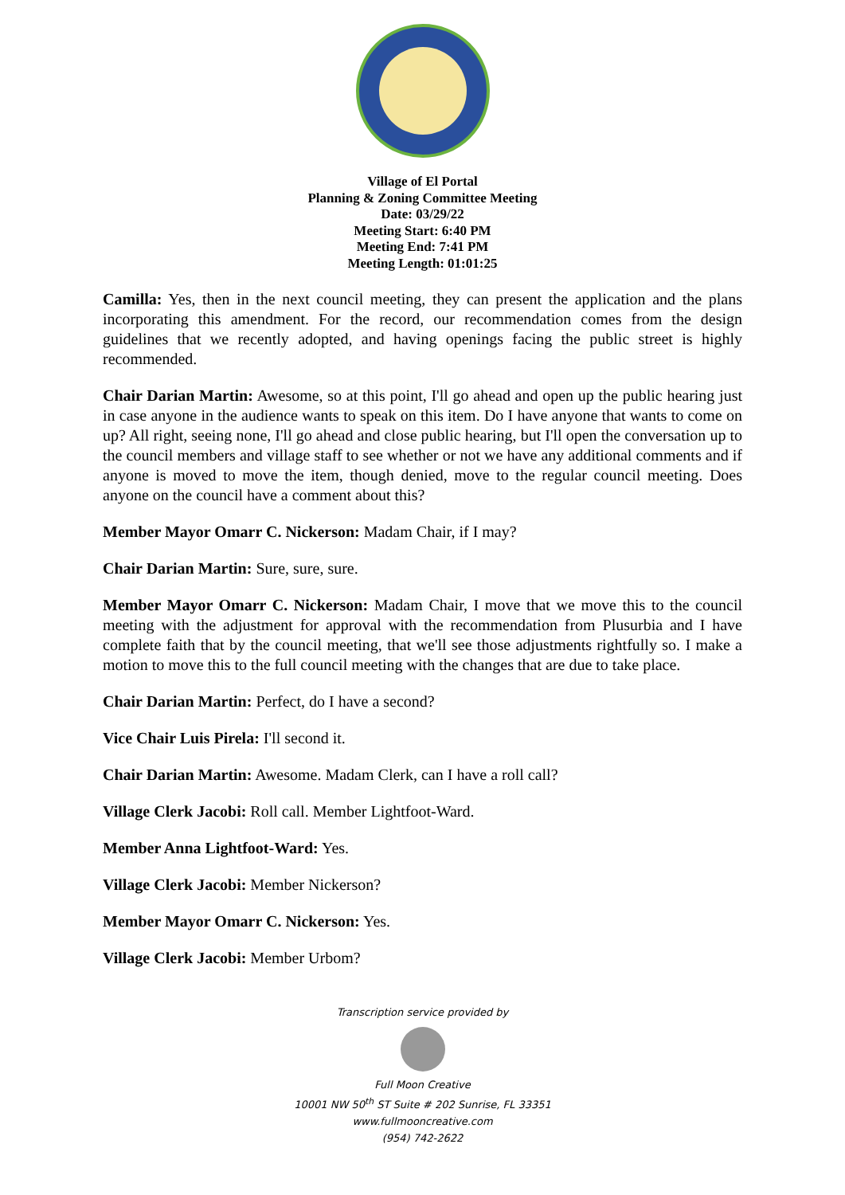Village of El Portal
Planning & Zoning Committee Meeting
Date: 03/29/22
Meeting Start: 6:40 PM
Meeting End: 7:41 PM
Meeting Length: 01:01:25
Camilla: Yes, then in the next council meeting, they can present the application and the plans incorporating this amendment. For the record, our recommendation comes from the design guidelines that we recently adopted, and having openings facing the public street is highly recommended.
Chair Darian Martin: Awesome, so at this point, I'll go ahead and open up the public hearing just in case anyone in the audience wants to speak on this item. Do I have anyone that wants to come on up? All right, seeing none, I'll go ahead and close public hearing, but I'll open the conversation up to the council members and village staff to see whether or not we have any additional comments and if anyone is moved to move the item, though denied, move to the regular council meeting. Does anyone on the council have a comment about this?
Member Mayor Omarr C. Nickerson: Madam Chair, if I may?
Chair Darian Martin: Sure, sure, sure.
Member Mayor Omarr C. Nickerson: Madam Chair, I move that we move this to the council meeting with the adjustment for approval with the recommendation from Plusurbia and I have complete faith that by the council meeting, that we'll see those adjustments rightfully so. I make a motion to move this to the full council meeting with the changes that are due to take place.
Chair Darian Martin: Perfect, do I have a second?
Vice Chair Luis Pirela: I'll second it.
Chair Darian Martin: Awesome. Madam Clerk, can I have a roll call?
Village Clerk Jacobi: Roll call. Member Lightfoot-Ward.
Member Anna Lightfoot-Ward: Yes.
Village Clerk Jacobi: Member Nickerson?
Member Mayor Omarr C. Nickerson: Yes.
Village Clerk Jacobi: Member Urbom?
Transcription service provided by
Full Moon Creative
10001 NW 50<sup>th</sup> ST Suite # 202 Sunrise, FL 33351
www.fullmooncreative.com
(954) 742-2622